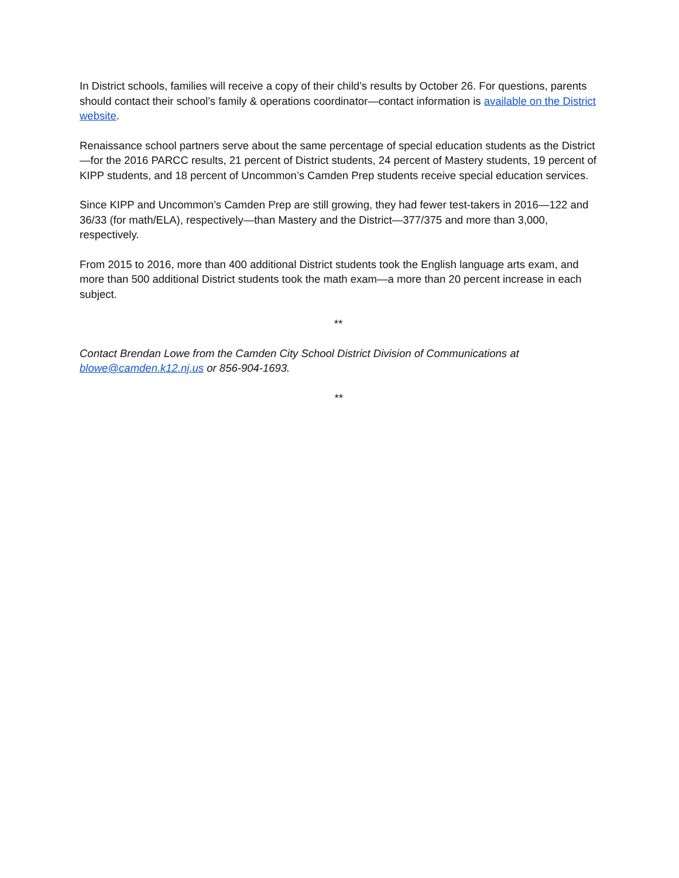In District schools, families will receive a copy of their child’s results by October 26. For questions, parents should contact their school’s family & operations coordinator—contact information is available on the District website.
Renaissance school partners serve about the same percentage of special education students as the District—for the 2016 PARCC results, 21 percent of District students, 24 percent of Mastery students, 19 percent of KIPP students, and 18 percent of Uncommon’s Camden Prep students receive special education services.
Since KIPP and Uncommon’s Camden Prep are still growing, they had fewer test-takers in 2016—122 and 36/33 (for math/ELA), respectively—than Mastery and the District—377/375 and more than 3,000, respectively.
From 2015 to 2016, more than 400 additional District students took the English language arts exam, and more than 500 additional District students took the math exam—a more than 20 percent increase in each subject.
**
Contact Brendan Lowe from the Camden City School District Division of Communications at blowe@camden.k12.nj.us or 856-904-1693.
**